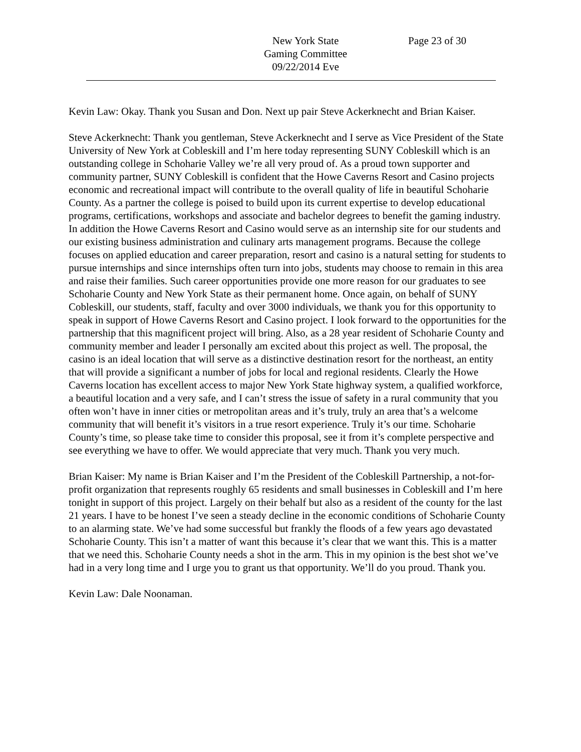New York State
Gaming Committee
09/22/2014 Eve
Page 23 of 30
Kevin Law: Okay. Thank you Susan and Don. Next up pair Steve Ackerknecht and Brian Kaiser.
Steve Ackerknecht: Thank you gentleman, Steve Ackerknecht and I serve as Vice President of the State University of New York at Cobleskill and I’m here today representing SUNY Cobleskill which is an outstanding college in Schoharie Valley we’re all very proud of. As a proud town supporter and community partner, SUNY Cobleskill is confident that the Howe Caverns Resort and Casino projects economic and recreational impact will contribute to the overall quality of life in beautiful Schoharie County. As a partner the college is poised to build upon its current expertise to develop educational programs, certifications, workshops and associate and bachelor degrees to benefit the gaming industry. In addition the Howe Caverns Resort and Casino would serve as an internship site for our students and our existing business administration and culinary arts management programs. Because the college focuses on applied education and career preparation, resort and casino is a natural setting for students to pursue internships and since internships often turn into jobs, students may choose to remain in this area and raise their families. Such career opportunities provide one more reason for our graduates to see Schoharie County and New York State as their permanent home. Once again, on behalf of SUNY Cobleskill, our students, staff, faculty and over 3000 individuals, we thank you for this opportunity to speak in support of Howe Caverns Resort and Casino project. I look forward to the opportunities for the partnership that this magnificent project will bring. Also, as a 28 year resident of Schoharie County and community member and leader I personally am excited about this project as well. The proposal, the casino is an ideal location that will serve as a distinctive destination resort for the northeast, an entity that will provide a significant a number of jobs for local and regional residents. Clearly the Howe Caverns location has excellent access to major New York State highway system, a qualified workforce, a beautiful location and a very safe, and I can’t stress the issue of safety in a rural community that you often won’t have in inner cities or metropolitan areas and it’s truly, truly an area that’s a welcome community that will benefit it’s visitors in a true resort experience. Truly it’s our time. Schoharie County’s time, so please take time to consider this proposal, see it from it’s complete perspective and see everything we have to offer. We would appreciate that very much. Thank you very much.
Brian Kaiser: My name is Brian Kaiser and I’m the President of the Cobleskill Partnership, a not-for-profit organization that represents roughly 65 residents and small businesses in Cobleskill and I’m here tonight in support of this project. Largely on their behalf but also as a resident of the county for the last 21 years. I have to be honest I’ve seen a steady decline in the economic conditions of Schoharie County to an alarming state. We’ve had some successful but frankly the floods of a few years ago devastated Schoharie County. This isn’t a matter of want this because it’s clear that we want this. This is a matter that we need this. Schoharie County needs a shot in the arm. This in my opinion is the best shot we’ve had in a very long time and I urge you to grant us that opportunity. We’ll do you proud. Thank you.
Kevin Law: Dale Noonaman.